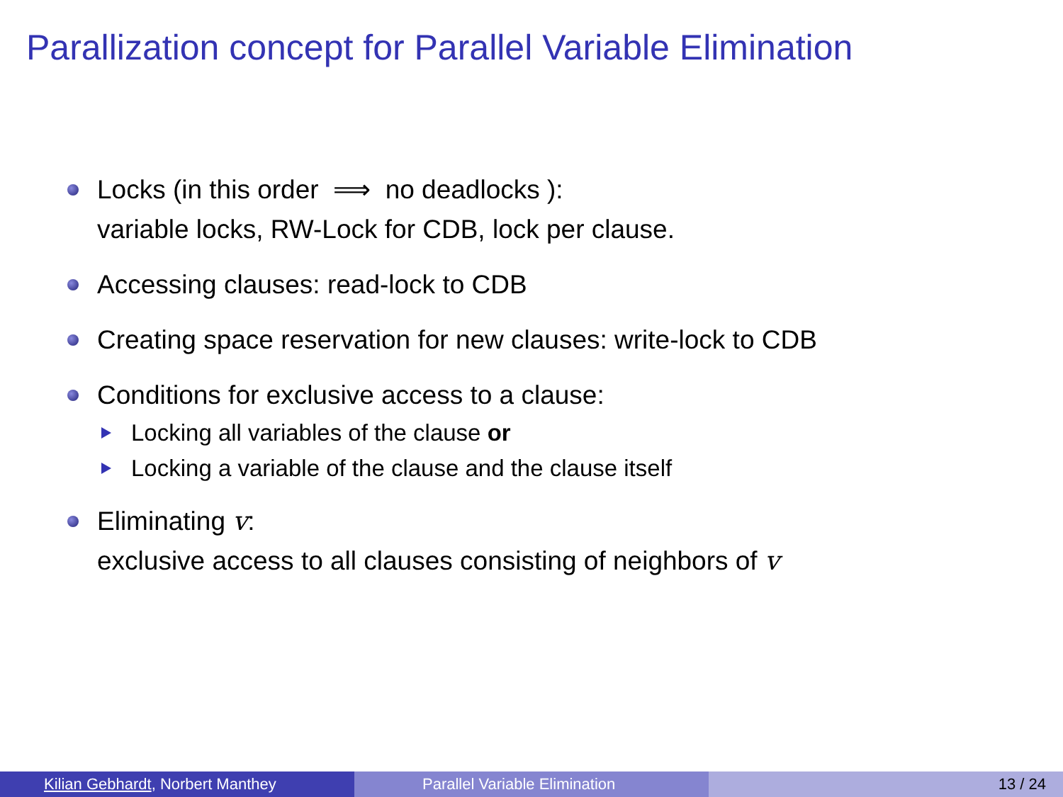Parallization concept for Parallel Variable Elimination
Locks (in this order ⟹ no deadlocks ):
variable locks, RW-Lock for CDB, lock per clause.
Accessing clauses: read-lock to CDB
Creating space reservation for new clauses: write-lock to CDB
Conditions for exclusive access to a clause:
Locking all variables of the clause or
Locking a variable of the clause and the clause itself
Eliminating v:
exclusive access to all clauses consisting of neighbors of v
Kilian Gebhardt, Norbert Manthey Parallel Variable Elimination 13 / 24